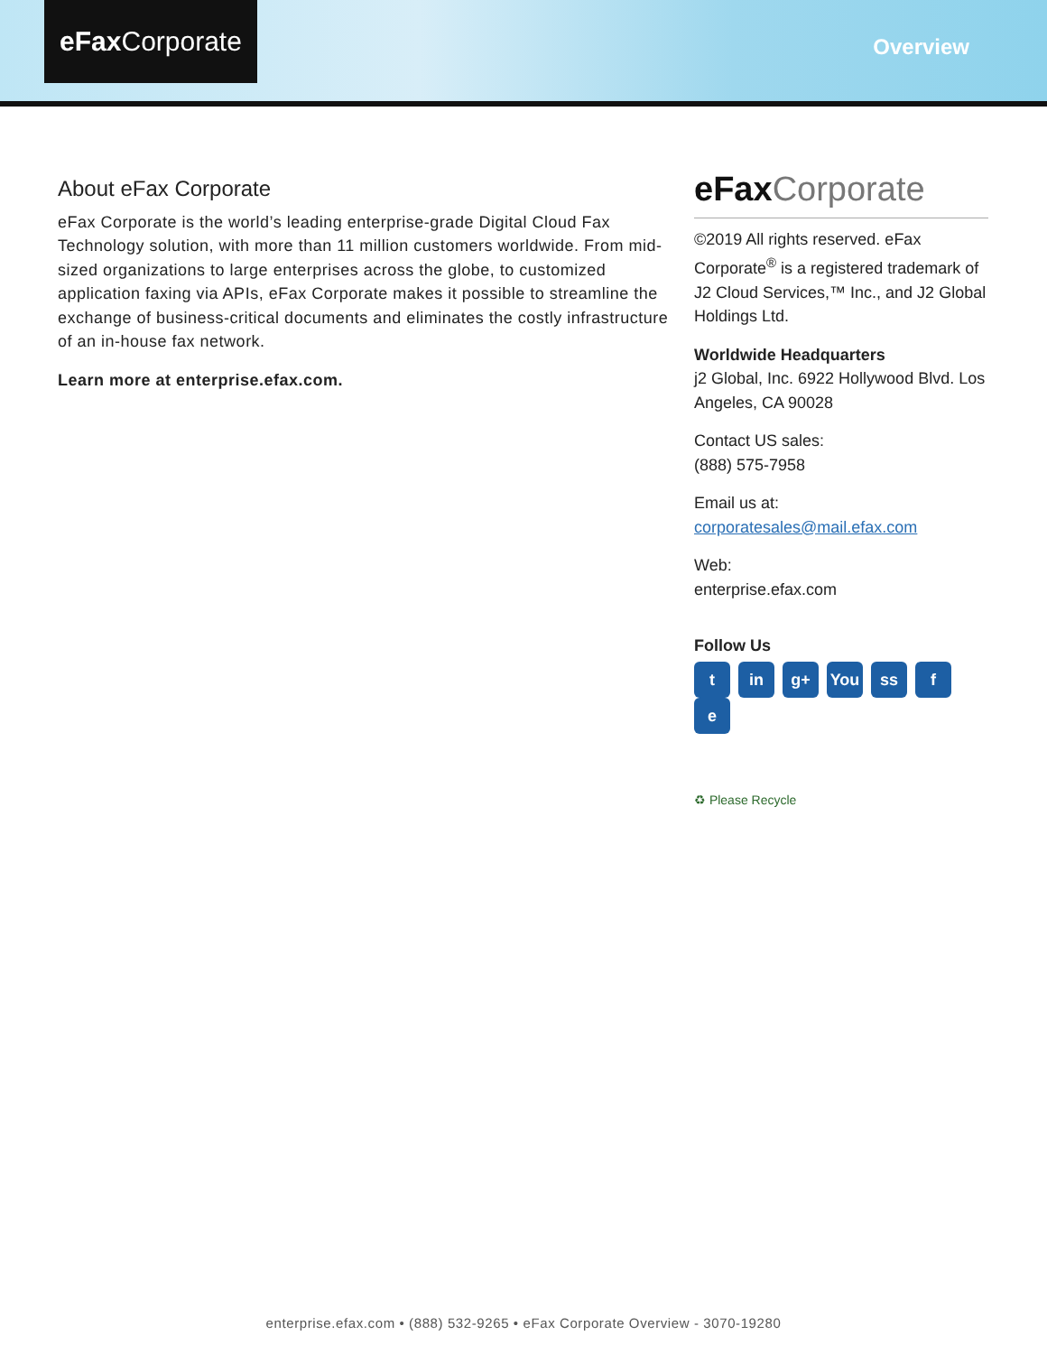eFax Corporate
Overview
About eFax Corporate
eFax Corporate is the world’s leading enterprise-grade Digital Cloud Fax Technology solution, with more than 11 million customers worldwide. From mid-sized organizations to large enterprises across the globe, to customized application faxing via APIs, eFax Corporate makes it possible to streamline the exchange of business-critical documents and eliminates the costly infrastructure of an in-house fax network.
Learn more at enterprise.efax.com.
eFax Corporate
©2019 All rights reserved. eFax Corporate<sup>®</sup> is a registered trademark of J2 Cloud Services,™ Inc., and J2 Global Holdings Ltd.
Worldwide Headquarters
j2 Global, Inc. 6922 Hollywood Blvd. Los Angeles, CA 90028
Contact US sales:
(888) 575-7958
Email us at:
corporatesales@mail.efax.com
Web:
enterprise.efax.com
Follow Us
t in g+ You ss f e
♻ Please Recycle
enterprise.efax.com • (888) 532-9265 • eFax Corporate Overview - 3070-19280